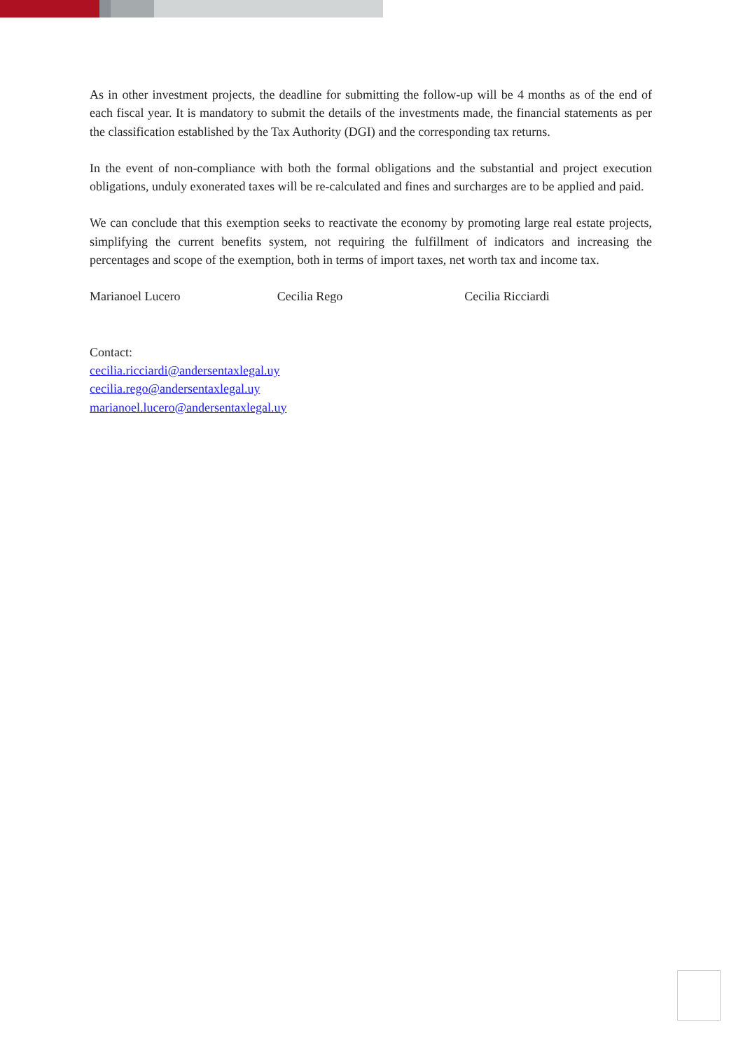As in other investment projects, the deadline for submitting the follow-up will be 4 months as of the end of each fiscal year. It is mandatory to submit the details of the investments made, the financial statements as per the classification established by the Tax Authority (DGI) and the corresponding tax returns.
In the event of non-compliance with both the formal obligations and the substantial and project execution obligations, unduly exonerated taxes will be re-calculated and fines and surcharges are to be applied and paid.
We can conclude that this exemption seeks to reactivate the economy by promoting large real estate projects, simplifying the current benefits system, not requiring the fulfillment of indicators and increasing the percentages and scope of the exemption, both in terms of import taxes, net worth tax and income tax.
Marianoel Lucero Cecilia Rego Cecilia Ricciardi
Contact:
cecilia.ricciardi@andersentaxlegal.uy
cecilia.rego@andersentaxlegal.uy
marianoel.lucero@andersentaxlegal.uy